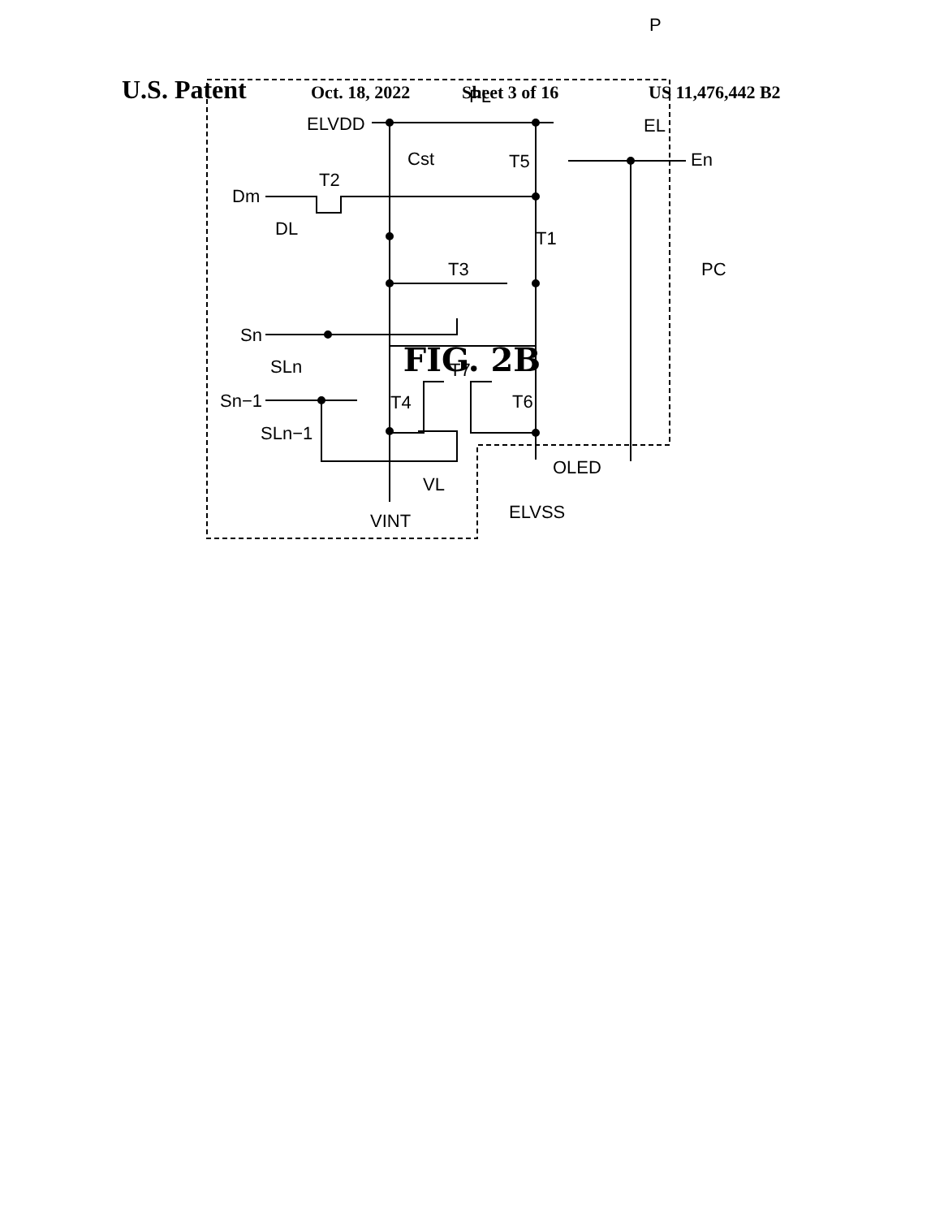U.S. Patent Oct. 18, 2022 Sheet 3 of 16 US 11,476,442 B2
FIG. 2B
ELVDD
PL
Cst
T5
EL
En
T2
Dm
DL
T1
T3
PC
Sn
SLn
T7
Sn−1
T4
T6
SLn−1
OLED
VL
ELVSS
VINT
P